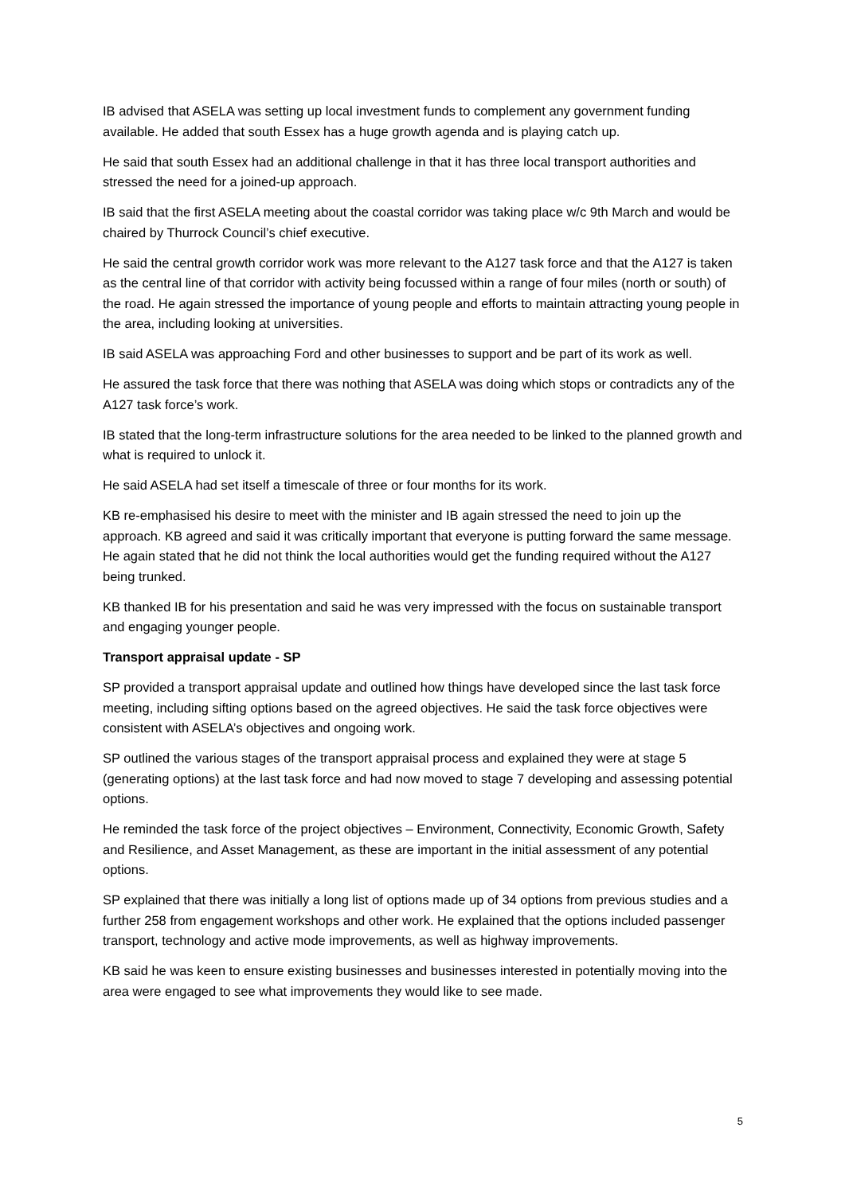IB advised that ASELA was setting up local investment funds to complement any government funding available. He added that south Essex has a huge growth agenda and is playing catch up.
He said that south Essex had an additional challenge in that it has three local transport authorities and stressed the need for a joined-up approach.
IB said that the first ASELA meeting about the coastal corridor was taking place w/c 9th March and would be chaired by Thurrock Council’s chief executive.
He said the central growth corridor work was more relevant to the A127 task force and that the A127 is taken as the central line of that corridor with activity being focussed within a range of four miles (north or south) of the road. He again stressed the importance of young people and efforts to maintain attracting young people in the area, including looking at universities.
IB said ASELA was approaching Ford and other businesses to support and be part of its work as well.
He assured the task force that there was nothing that ASELA was doing which stops or contradicts any of the A127 task force’s work.
IB stated that the long-term infrastructure solutions for the area needed to be linked to the planned growth and what is required to unlock it.
He said ASELA had set itself a timescale of three or four months for its work.
KB re-emphasised his desire to meet with the minister and IB again stressed the need to join up the approach. KB agreed and said it was critically important that everyone is putting forward the same message. He again stated that he did not think the local authorities would get the funding required without the A127 being trunked.
KB thanked IB for his presentation and said he was very impressed with the focus on sustainable transport and engaging younger people.
Transport appraisal update - SP
SP provided a transport appraisal update and outlined how things have developed since the last task force meeting, including sifting options based on the agreed objectives. He said the task force objectives were consistent with ASELA’s objectives and ongoing work.
SP outlined the various stages of the transport appraisal process and explained they were at stage 5 (generating options) at the last task force and had now moved to stage 7 developing and assessing potential options.
He reminded the task force of the project objectives – Environment, Connectivity, Economic Growth, Safety and Resilience, and Asset Management, as these are important in the initial assessment of any potential options.
SP explained that there was initially a long list of options made up of 34 options from previous studies and a further 258 from engagement workshops and other work. He explained that the options included passenger transport, technology and active mode improvements, as well as highway improvements.
KB said he was keen to ensure existing businesses and businesses interested in potentially moving into the area were engaged to see what improvements they would like to see made.
5